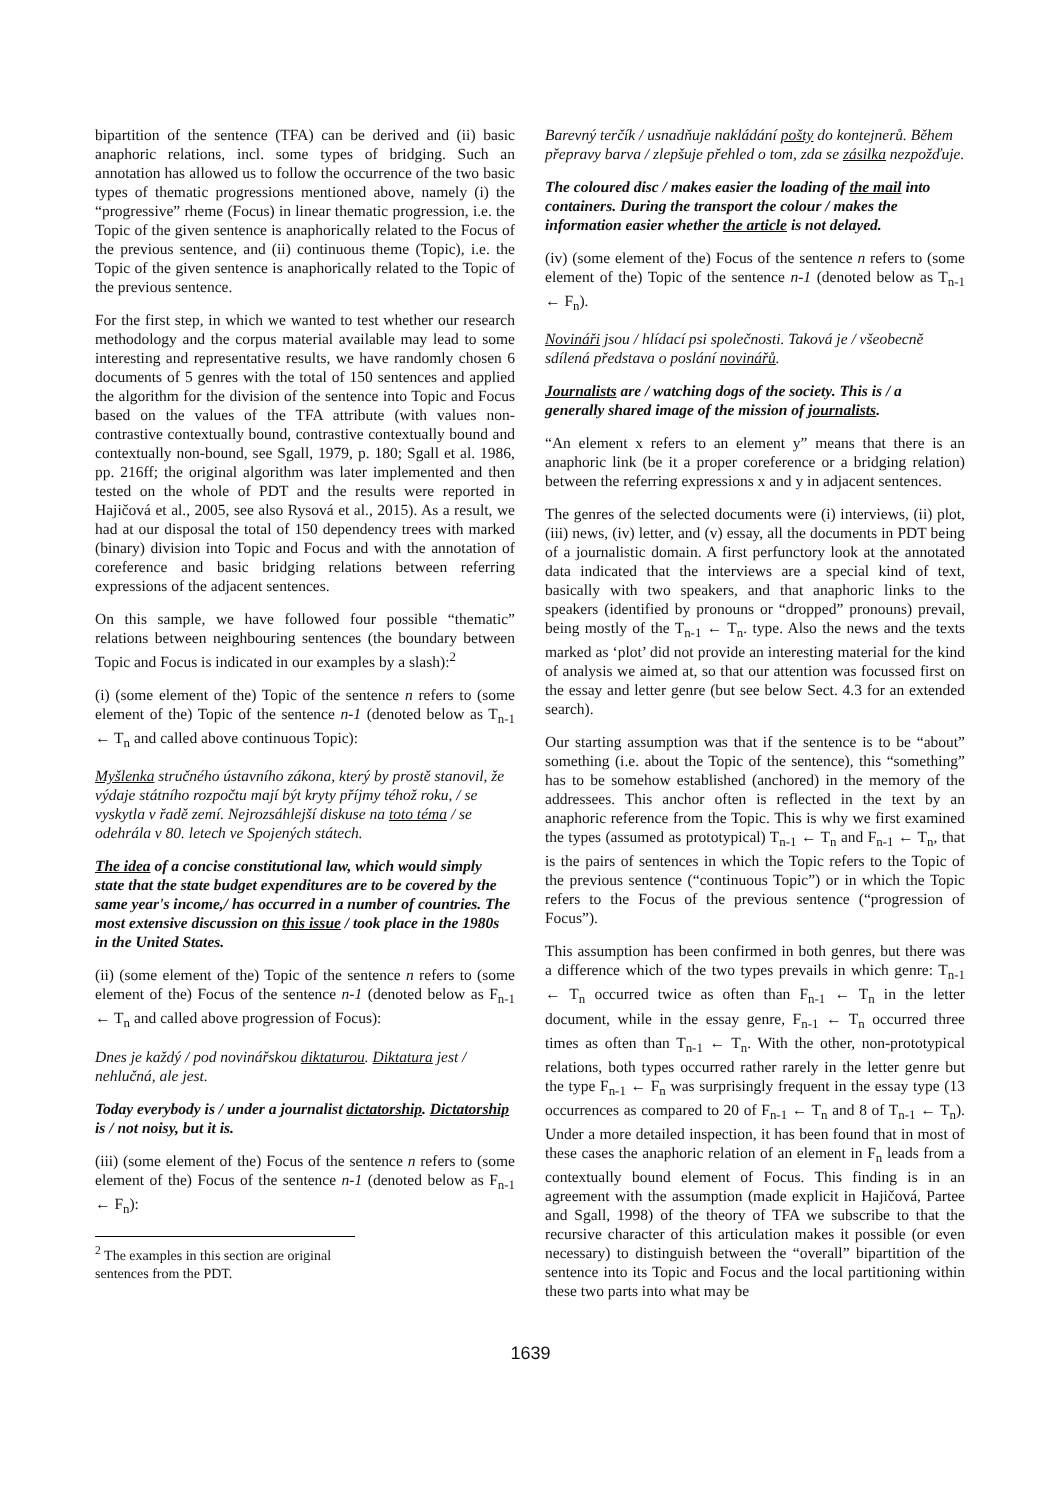bipartition of the sentence (TFA) can be derived and (ii) basic anaphoric relations, incl. some types of bridging. Such an annotation has allowed us to follow the occurrence of the two basic types of thematic progressions mentioned above, namely (i) the “progressive” rheme (Focus) in linear thematic progression, i.e. the Topic of the given sentence is anaphorically related to the Focus of the previous sentence, and (ii) continuous theme (Topic), i.e. the Topic of the given sentence is anaphorically related to the Topic of the previous sentence.
For the first step, in which we wanted to test whether our research methodology and the corpus material available may lead to some interesting and representative results, we have randomly chosen 6 documents of 5 genres with the total of 150 sentences and applied the algorithm for the division of the sentence into Topic and Focus based on the values of the TFA attribute (with values non-contrastive contextually bound, contrastive contextually bound and contextually non-bound, see Sgall, 1979, p. 180; Sgall et al. 1986, pp. 216ff; the original algorithm was later implemented and then tested on the whole of PDT and the results were reported in Hajičová et al., 2005, see also Rysová et al., 2015). As a result, we had at our disposal the total of 150 dependency trees with marked (binary) division into Topic and Focus and with the annotation of coreference and basic bridging relations between referring expressions of the adjacent sentences.
On this sample, we have followed four possible “thematic” relations between neighbouring sentences (the boundary between Topic and Focus is indicated in our examples by a slash):<sup>2</sup>
(i) (some element of the) Topic of the sentence n refers to (some element of the) Topic of the sentence n-1 (denoted below as T<sub>n-1</sub> ← T<sub>n</sub> and called above continuous Topic):
Myšlenka stručného ústavního zákona, který by prostě stanovil, že výdaje státního rozpočtu mají být kryty příjmy téhož roku, / se vyskytla v řadě zemí. Nejrozsáhlejší diskuse na toto téma / se odehrála v 80. letech ve Spojených státech.
The idea of a concise constitutional law, which would simply state that the state budget expenditures are to be covered by the same year's income,/ has occurred in a number of countries. The most extensive discussion on this issue / took place in the 1980s in the United States.
(ii) (some element of the) Topic of the sentence n refers to (some element of the) Focus of the sentence n-1 (denoted below as F<sub>n-1</sub> ← T<sub>n</sub> and called above progression of Focus):
Dnes je každý / pod novinářskou diktaturou. Diktatura jest / nehlučná, ale jest.
Today everybody is / under a journalist dictatorship. Dictatorship is / not noisy, but it is.
(iii) (some element of the) Focus of the sentence n refers to (some element of the) Focus of the sentence n-1 (denoted below as F<sub>n-1</sub> ← F<sub>n</sub>):
<sup>2</sup> The examples in this section are original sentences from the PDT.
Barevný terčík / usnadňuje nakládání pošty do kontejnerů. Během přepravy barva / zlepšuje přehled o tom, zda se zásilka nezpožďuje.
The coloured disc / makes easier the loading of the mail into containers. During the transport the colour / makes the information easier whether the article is not delayed.
(iv) (some element of the) Focus of the sentence n refers to (some element of the) Topic of the sentence n-1 (denoted below as T<sub>n-1</sub> ← F<sub>n</sub>).
Novináři jsou / hlídací psi společnosti. Taková je / všeobecně sdílená představa o poslání novinářů.
Journalists are / watching dogs of the society. This is / a generally shared image of the mission of journalists.
“An element x refers to an element y” means that there is an anaphoric link (be it a proper coreference or a bridging relation) between the referring expressions x and y in adjacent sentences.
The genres of the selected documents were (i) interviews, (ii) plot, (iii) news, (iv) letter, and (v) essay, all the documents in PDT being of a journalistic domain. A first perfunctory look at the annotated data indicated that the interviews are a special kind of text, basically with two speakers, and that anaphoric links to the speakers (identified by pronouns or “dropped” pronouns) prevail, being mostly of the T<sub>n-1</sub> ← T<sub>n</sub>. type. Also the news and the texts marked as ‘plot’ did not provide an interesting material for the kind of analysis we aimed at, so that our attention was focussed first on the essay and letter genre (but see below Sect. 4.3 for an extended search).
Our starting assumption was that if the sentence is to be “about” something (i.e. about the Topic of the sentence), this “something” has to be somehow established (anchored) in the memory of the addressees. This anchor often is reflected in the text by an anaphoric reference from the Topic. This is why we first examined the types (assumed as prototypical) T<sub>n-1</sub> ← T<sub>n</sub> and F<sub>n-1</sub> ← T<sub>n</sub>, that is the pairs of sentences in which the Topic refers to the Topic of the previous sentence (“continuous Topic”) or in which the Topic refers to the Focus of the previous sentence (“progression of Focus”).
This assumption has been confirmed in both genres, but there was a difference which of the two types prevails in which genre: T<sub>n-1</sub> ← T<sub>n</sub> occurred twice as often than F<sub>n-1</sub> ← T<sub>n</sub> in the letter document, while in the essay genre, F<sub>n-1</sub> ← T<sub>n</sub> occurred three times as often than T<sub>n-1</sub> ← T<sub>n</sub>. With the other, non-prototypical relations, both types occurred rather rarely in the letter genre but the type F<sub>n-1</sub> ← F<sub>n</sub> was surprisingly frequent in the essay type (13 occurrences as compared to 20 of F<sub>n-1</sub> ← T<sub>n</sub> and 8 of T<sub>n-1</sub> ← T<sub>n</sub>). Under a more detailed inspection, it has been found that in most of these cases the anaphoric relation of an element in F<sub>n</sub> leads from a contextually bound element of Focus. This finding is in an agreement with the assumption (made explicit in Hajičová, Partee and Sgall, 1998) of the theory of TFA we subscribe to that the recursive character of this articulation makes it possible (or even necessary) to distinguish between the “overall” bipartition of the sentence into its Topic and Focus and the local partitioning within these two parts into what may be
1639